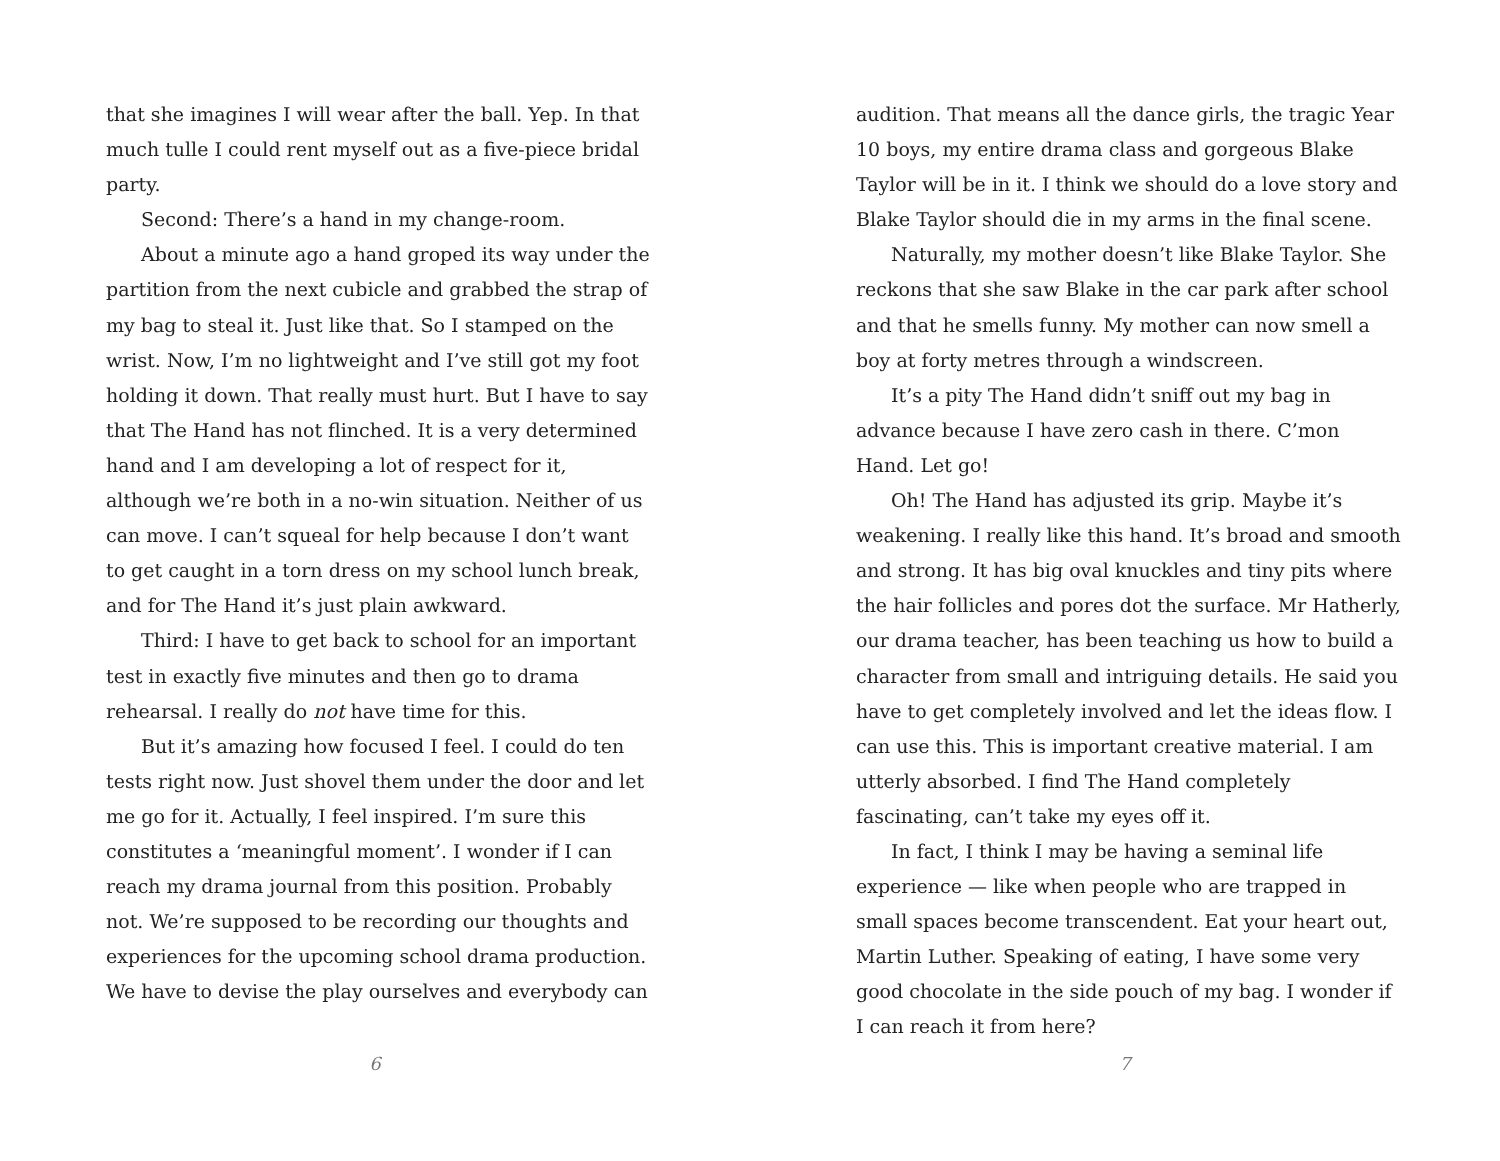that she imagines I will wear after the ball. Yep. In that much tulle I could rent myself out as a five-piece bridal party.
Second: There’s a hand in my change-room.
About a minute ago a hand groped its way under the partition from the next cubicle and grabbed the strap of my bag to steal it. Just like that. So I stamped on the wrist. Now, I’m no lightweight and I’ve still got my foot holding it down. That really must hurt. But I have to say that The Hand has not flinched. It is a very determined hand and I am developing a lot of respect for it, although we’re both in a no-win situation. Neither of us can move. I can’t squeal for help because I don’t want to get caught in a torn dress on my school lunch break, and for The Hand it’s just plain awkward.
Third: I have to get back to school for an important test in exactly five minutes and then go to drama rehearsal. I really do not have time for this.
But it’s amazing how focused I feel. I could do ten tests right now. Just shovel them under the door and let me go for it. Actually, I feel inspired. I’m sure this constitutes a ‘meaningful moment’. I wonder if I can reach my drama journal from this position. Probably not. We’re supposed to be recording our thoughts and experiences for the upcoming school drama production. We have to devise the play ourselves and everybody can
6
audition. That means all the dance girls, the tragic Year 10 boys, my entire drama class and gorgeous Blake Taylor will be in it. I think we should do a love story and Blake Taylor should die in my arms in the final scene.
Naturally, my mother doesn’t like Blake Taylor. She reckons that she saw Blake in the car park after school and that he smells funny. My mother can now smell a boy at forty metres through a windscreen.
It’s a pity The Hand didn’t sniff out my bag in advance because I have zero cash in there. C’mon Hand. Let go!
Oh! The Hand has adjusted its grip. Maybe it’s weakening. I really like this hand. It’s broad and smooth and strong. It has big oval knuckles and tiny pits where the hair follicles and pores dot the surface. Mr Hatherly, our drama teacher, has been teaching us how to build a character from small and intriguing details. He said you have to get completely involved and let the ideas flow. I can use this. This is important creative material. I am utterly absorbed. I find The Hand completely fascinating, can’t take my eyes off it.
In fact, I think I may be having a seminal life experience — like when people who are trapped in small spaces become transcendent. Eat your heart out, Martin Luther. Speaking of eating, I have some very good chocolate in the side pouch of my bag. I wonder if I can reach it from here?
7